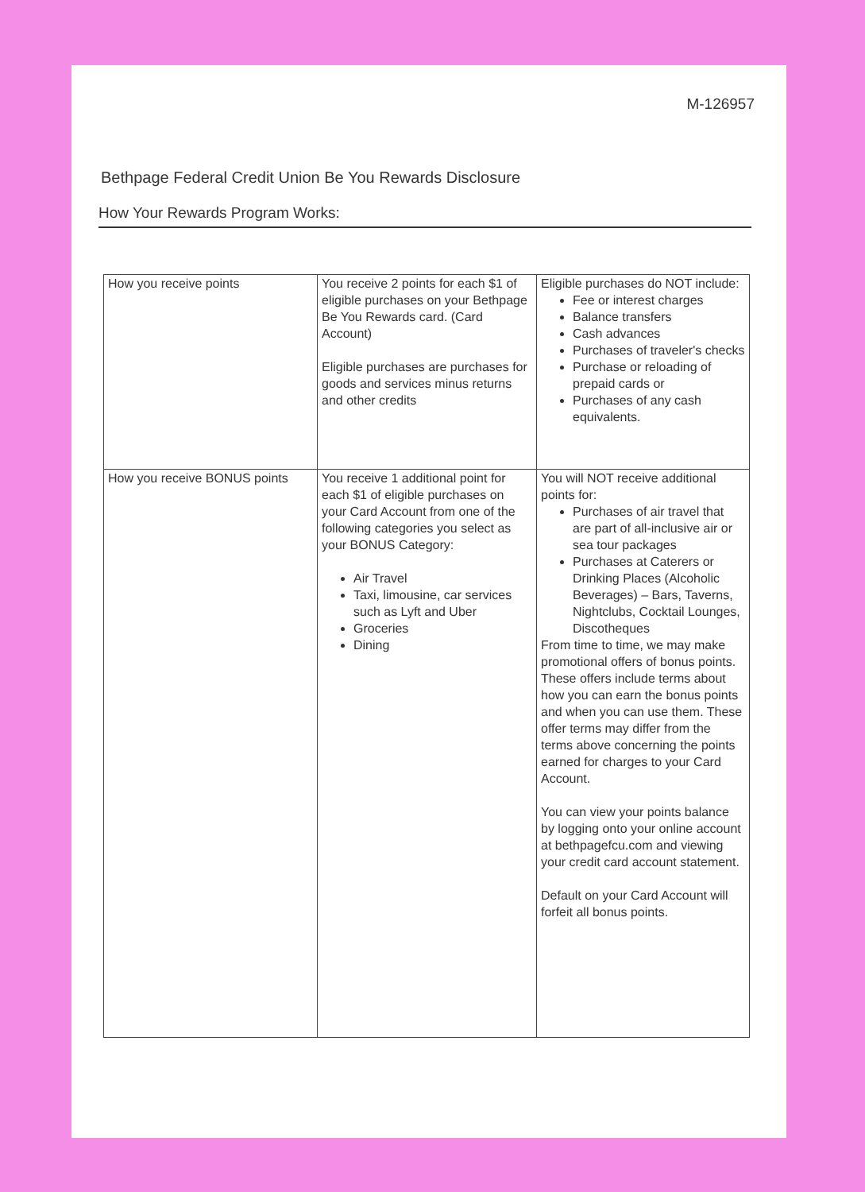M-126957
Bethpage Federal Credit Union Be You Rewards Disclosure
How Your Rewards Program Works:
| How you receive points | You receive 2 points for each $1 of eligible purchases on your Bethpage Be You Rewards card. (Card Account) Eligible purchases are purchases for goods and services minus returns and other credits | Eligible purchases do NOT include: Fee or interest charges Balance transfers Cash advances Purchases of traveler's checks Purchase or reloading of prepaid cards or Purchases of any cash equivalents. |
| How you receive BONUS points | You receive 1 additional point for each $1 of eligible purchases on your Card Account from one of the following categories you select as your BONUS Category: Air Travel Taxi, limousine, car services such as Lyft and Uber Groceries Dining | You will NOT receive additional points for: Purchases of air travel that are part of all-inclusive air or sea tour packages Purchases at Caterers or Drinking Places (Alcoholic Beverages) – Bars, Taverns, Nightclubs, Cocktail Lounges, Discotheques From time to time, we may make promotional offers of bonus points. These offers include terms about how you can earn the bonus points and when you can use them. These offer terms may differ from the terms above concerning the points earned for charges to your Card Account. You can view your points balance by logging onto your online account at bethpagefcu.com and viewing your credit card account statement. Default on your Card Account will forfeit all bonus points. |